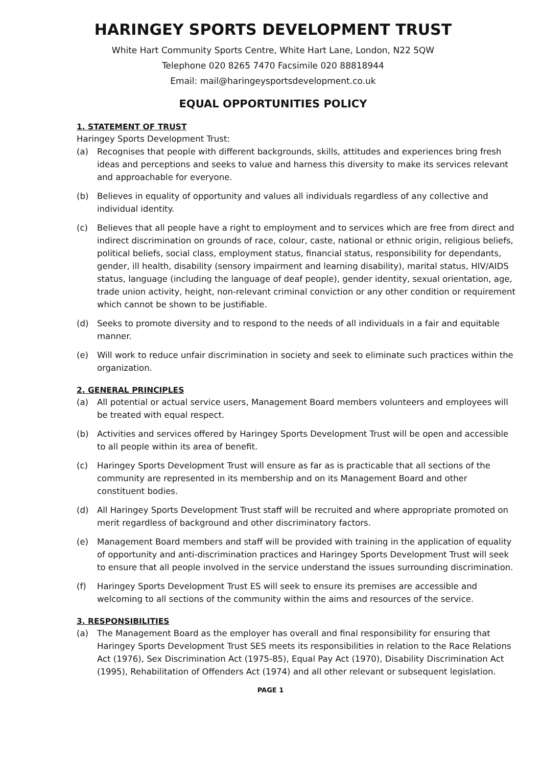HARINGEY SPORTS DEVELOPMENT TRUST
White Hart Community Sports Centre, White Hart Lane, London, N22 5QW
Telephone 020 8265 7470 Facsimile 020 88818944
Email: mail@haringeysportsdevelopment.co.uk
EQUAL OPPORTUNITIES POLICY
1. STATEMENT OF TRUST
Haringey Sports Development Trust:
(a) Recognises that people with different backgrounds, skills, attitudes and experiences bring fresh ideas and perceptions and seeks to value and harness this diversity to make its services relevant and approachable for everyone.
(b) Believes in equality of opportunity and values all individuals regardless of any collective and individual identity.
(c) Believes that all people have a right to employment and to services which are free from direct and indirect discrimination on grounds of race, colour, caste, national or ethnic origin, religious beliefs, political beliefs, social class, employment status, financial status, responsibility for dependants, gender, ill health, disability (sensory impairment and learning disability), marital status, HIV/AIDS status, language (including the language of deaf people), gender identity, sexual orientation, age, trade union activity, height, non-relevant criminal conviction or any other condition or requirement which cannot be shown to be justifiable.
(d) Seeks to promote diversity and to respond to the needs of all individuals in a fair and equitable manner.
(e) Will work to reduce unfair discrimination in society and seek to eliminate such practices within the organization.
2. GENERAL PRINCIPLES
(a) All potential or actual service users, Management Board members volunteers and employees will be treated with equal respect.
(b) Activities and services offered by Haringey Sports Development Trust will be open and accessible to all people within its area of benefit.
(c) Haringey Sports Development Trust will ensure as far as is practicable that all sections of the community are represented in its membership and on its Management Board and other constituent bodies.
(d) All Haringey Sports Development Trust staff will be recruited and where appropriate promoted on merit regardless of background and other discriminatory factors.
(e) Management Board members and staff will be provided with training in the application of equality of opportunity and anti-discrimination practices and Haringey Sports Development Trust will seek to ensure that all people involved in the service understand the issues surrounding discrimination.
(f) Haringey Sports Development Trust ES will seek to ensure its premises are accessible and welcoming to all sections of the community within the aims and resources of the service.
3. RESPONSIBILITIES
(a) The Management Board as the employer has overall and final responsibility for ensuring that Haringey Sports Development Trust SES meets its responsibilities in relation to the Race Relations Act (1976), Sex Discrimination Act (1975-85), Equal Pay Act (1970), Disability Discrimination Act (1995), Rehabilitation of Offenders Act (1974) and all other relevant or subsequent legislation.
PAGE 1